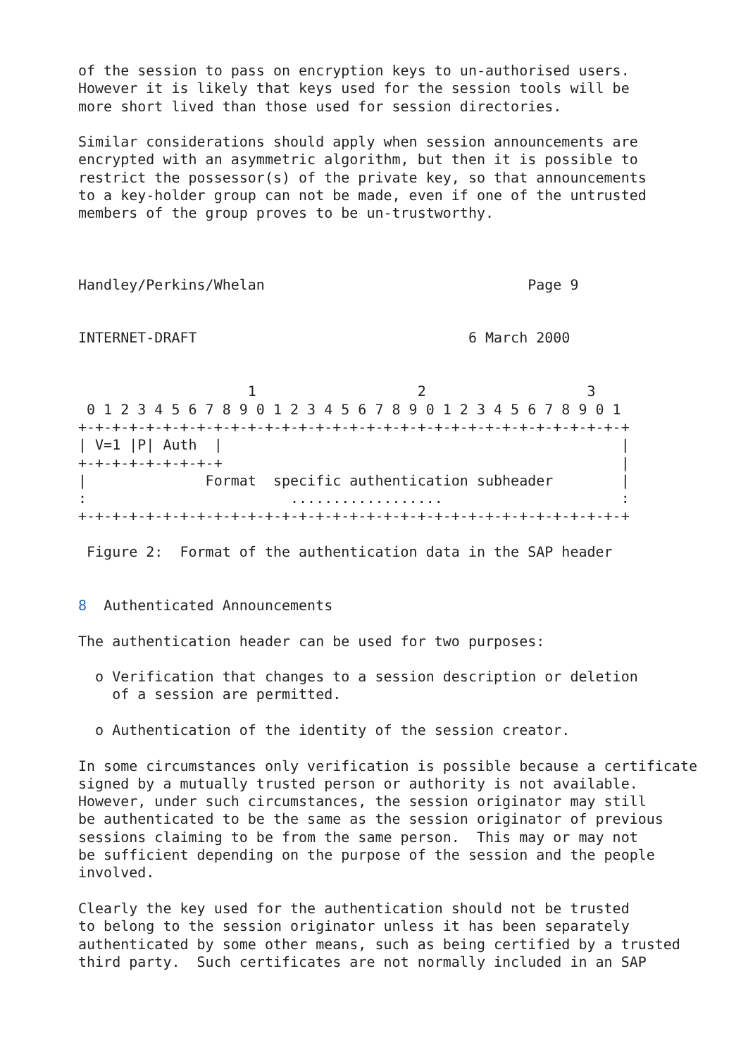of the session to pass on encryption keys to un-authorised users.
However it is likely that keys used for the session tools will be
more short lived than those used for session directories.

Similar considerations should apply when session announcements are
encrypted with an asymmetric algorithm, but then it is possible to
restrict the possessor(s) of the private key, so that announcements
to a key-holder group can not be made, even if one of the untrusted
members of the group proves to be un-trustworthy.



Handley/Perkins/Whelan                               Page 9


INTERNET-DRAFT                                6 March 2000


                    1                   2                   3
 0 1 2 3 4 5 6 7 8 9 0 1 2 3 4 5 6 7 8 9 0 1 2 3 4 5 6 7 8 9 0 1
+-+-+-+-+-+-+-+-+-+-+-+-+-+-+-+-+-+-+-+-+-+-+-+-+-+-+-+-+-+-+-+-+
| V=1 |P| Auth  |                                               |
+-+-+-+-+-+-+-+-+                                               |
|              Format  specific authentication subheader        |
:                        ..................                     :
+-+-+-+-+-+-+-+-+-+-+-+-+-+-+-+-+-+-+-+-+-+-+-+-+-+-+-+-+-+-+-+-+

 Figure 2:  Format of the authentication data in the SAP header


8  Authenticated Announcements

The authentication header can be used for two purposes:

  o Verification that changes to a session description or deletion
    of a session are permitted.

  o Authentication of the identity of the session creator.

In some circumstances only verification is possible because a certificate
signed by a mutually trusted person or authority is not available.
However, under such circumstances, the session originator may still
be authenticated to be the same as the session originator of previous
sessions claiming to be from the same person.  This may or may not
be sufficient depending on the purpose of the session and the people
involved.

Clearly the key used for the authentication should not be trusted
to belong to the session originator unless it has been separately
authenticated by some other means, such as being certified by a trusted
third party.  Such certificates are not normally included in an SAP